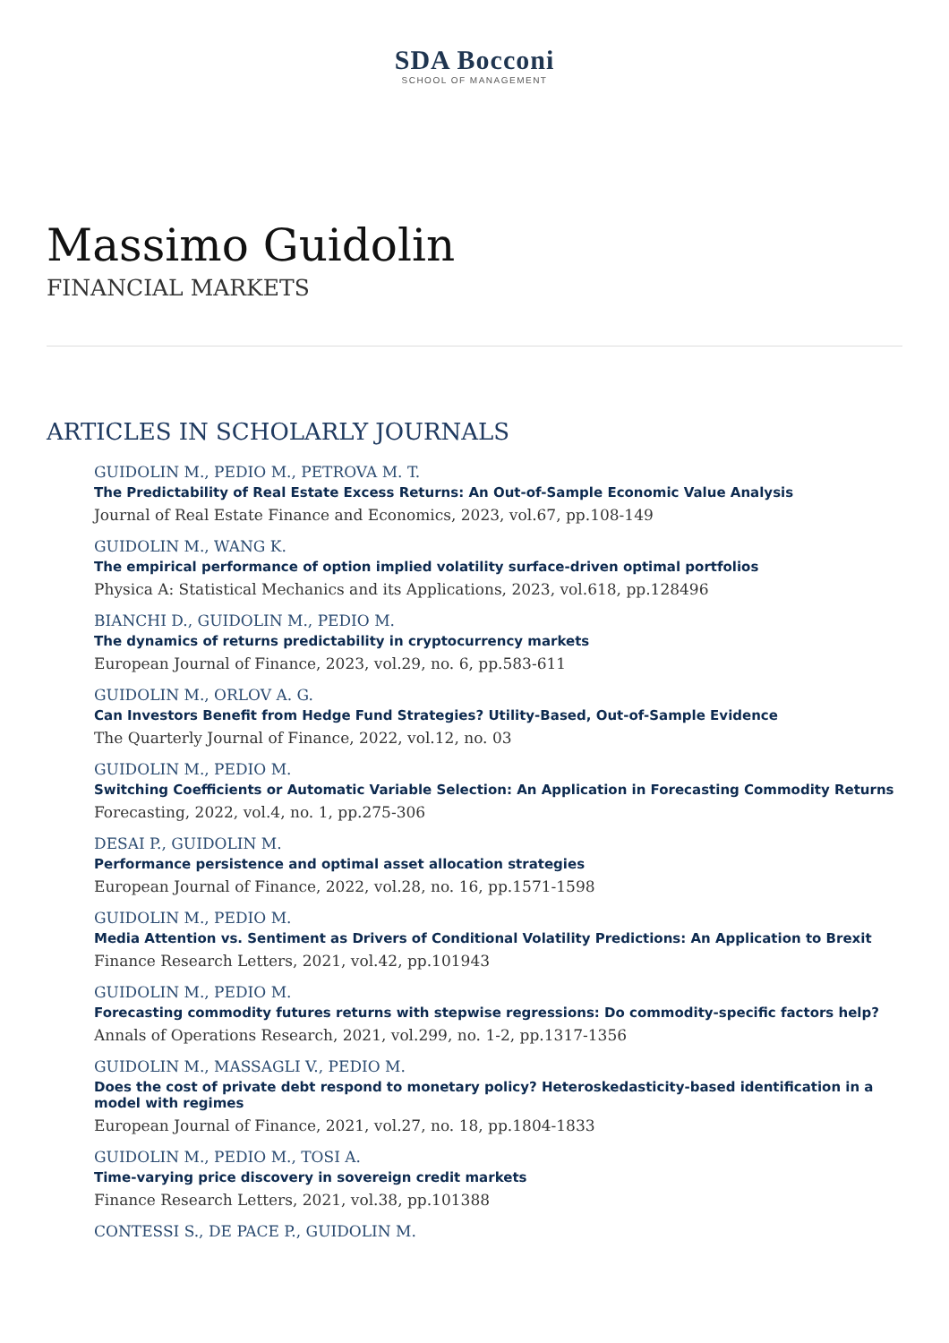SDA Bocconi
SCHOOL OF MANAGEMENT
Massimo Guidolin
FINANCIAL MARKETS
ARTICLES IN SCHOLARLY JOURNALS
GUIDOLIN M., PEDIO M., PETROVA M. T.
The Predictability of Real Estate Excess Returns: An Out-of-Sample Economic Value Analysis
Journal of Real Estate Finance and Economics, 2023, vol.67, pp.108-149
GUIDOLIN M., WANG K.
The empirical performance of option implied volatility surface-driven optimal portfolios
Physica A: Statistical Mechanics and its Applications, 2023, vol.618, pp.128496
BIANCHI D., GUIDOLIN M., PEDIO M.
The dynamics of returns predictability in cryptocurrency markets
European Journal of Finance, 2023, vol.29, no. 6, pp.583-611
GUIDOLIN M., ORLOV A. G.
Can Investors Benefit from Hedge Fund Strategies? Utility-Based, Out-of-Sample Evidence
The Quarterly Journal of Finance, 2022, vol.12, no. 03
GUIDOLIN M., PEDIO M.
Switching Coefficients or Automatic Variable Selection: An Application in Forecasting Commodity Returns
Forecasting, 2022, vol.4, no. 1, pp.275-306
DESAI P., GUIDOLIN M.
Performance persistence and optimal asset allocation strategies
European Journal of Finance, 2022, vol.28, no. 16, pp.1571-1598
GUIDOLIN M., PEDIO M.
Media Attention vs. Sentiment as Drivers of Conditional Volatility Predictions: An Application to Brexit
Finance Research Letters, 2021, vol.42, pp.101943
GUIDOLIN M., PEDIO M.
Forecasting commodity futures returns with stepwise regressions: Do commodity-specific factors help?
Annals of Operations Research, 2021, vol.299, no. 1-2, pp.1317-1356
GUIDOLIN M., MASSAGLI V., PEDIO M.
Does the cost of private debt respond to monetary policy? Heteroskedasticity-based identification in a model with regimes
European Journal of Finance, 2021, vol.27, no. 18, pp.1804-1833
GUIDOLIN M., PEDIO M., TOSI A.
Time-varying price discovery in sovereign credit markets
Finance Research Letters, 2021, vol.38, pp.101388
CONTESSI S., DE PACE P., GUIDOLIN M.